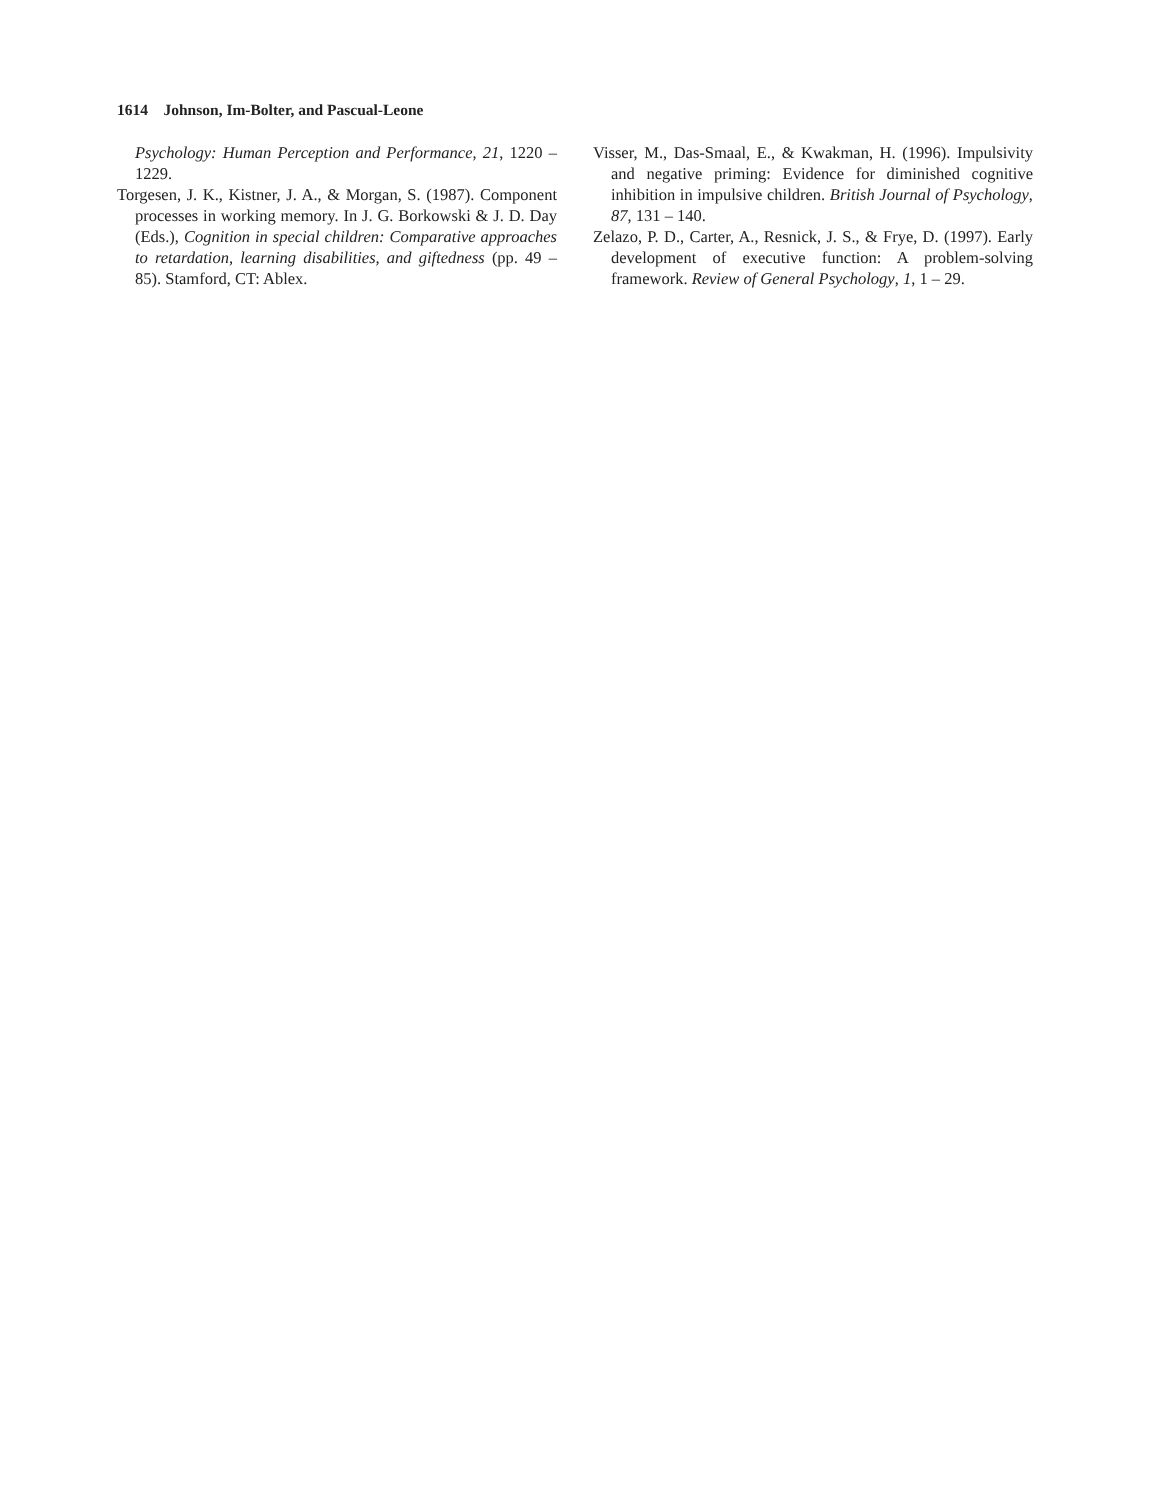1614 Johnson, Im-Bolter, and Pascual-Leone
Psychology: Human Perception and Performance, 21, 1220 – 1229.
Torgesen, J. K., Kistner, J. A., & Morgan, S. (1987). Component processes in working memory. In J. G. Borkowski & J. D. Day (Eds.), Cognition in special children: Comparative approaches to retardation, learning disabilities, and giftedness (pp. 49 – 85). Stamford, CT: Ablex.
Visser, M., Das-Smaal, E., & Kwakman, H. (1996). Impulsivity and negative priming: Evidence for diminished cognitive inhibition in impulsive children. British Journal of Psychology, 87, 131 – 140.
Zelazo, P. D., Carter, A., Resnick, J. S., & Frye, D. (1997). Early development of executive function: A problem-solving framework. Review of General Psychology, 1, 1 – 29.